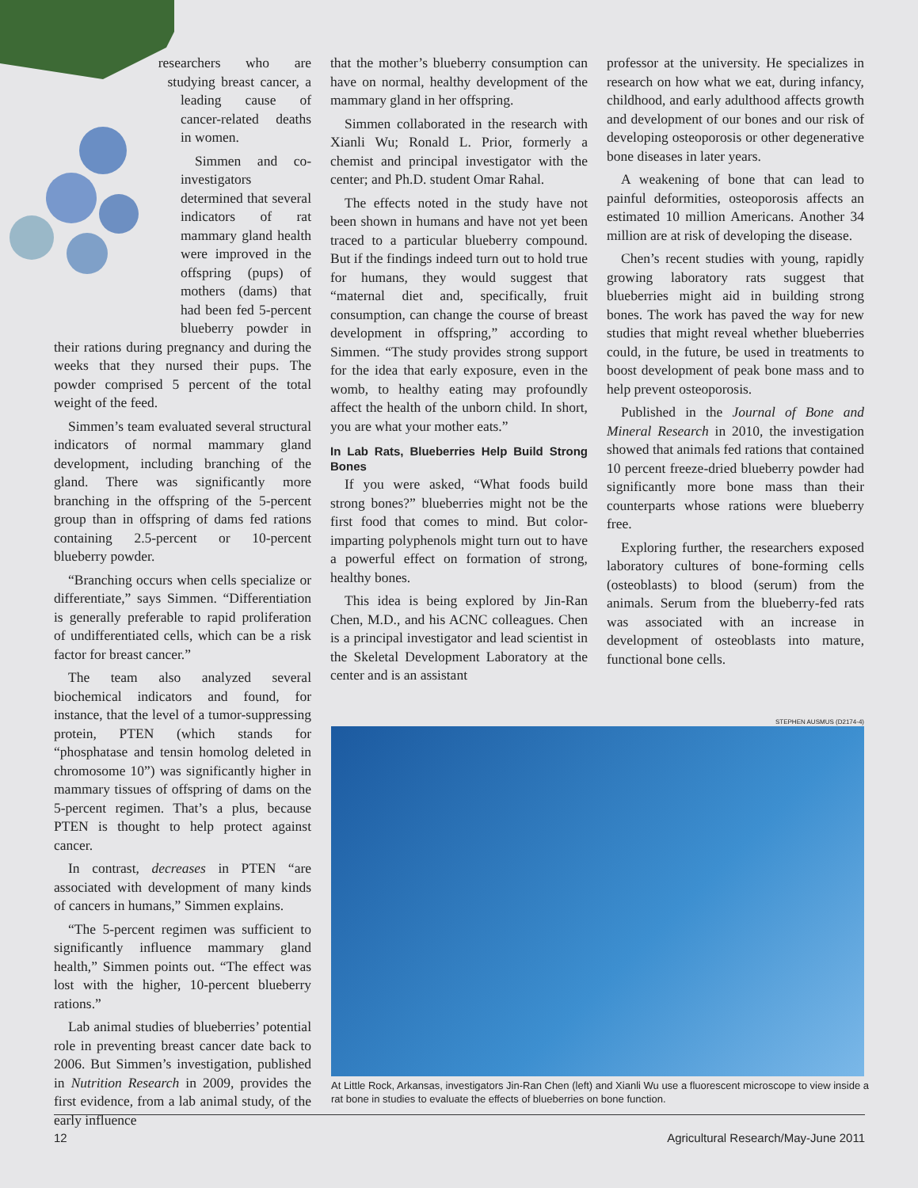researchers who are studying breast cancer, a leading cause of cancer-related deaths in women.
Simmen and co-investigators determined that several indicators of rat mammary gland health were improved in the offspring (pups) of mothers (dams) that had been fed 5-percent blueberry powder in their rations during pregnancy and during the weeks that they nursed their pups. The powder comprised 5 percent of the total weight of the feed.
Simmen’s team evaluated several structural indicators of normal mammary gland development, including branching of the gland. There was significantly more branching in the offspring of the 5-percent group than in offspring of dams fed rations containing 2.5-percent or 10-percent blueberry powder.
“Branching occurs when cells specialize or differentiate,” says Simmen. “Differentiation is generally preferable to rapid proliferation of undifferentiated cells, which can be a risk factor for breast cancer.”
The team also analyzed several biochemical indicators and found, for instance, that the level of a tumor-suppressing protein, PTEN (which stands for “phosphatase and tensin homolog deleted in chromosome 10”) was significantly higher in mammary tissues of offspring of dams on the 5-percent regimen. That’s a plus, because PTEN is thought to help protect against cancer.
In contrast, decreases in PTEN “are associated with development of many kinds of cancers in humans,” Simmen explains.
“The 5-percent regimen was sufficient to significantly influence mammary gland health,” Simmen points out. “The effect was lost with the higher, 10-percent blueberry rations.”
Lab animal studies of blueberries’ potential role in preventing breast cancer date back to 2006. But Simmen’s investigation, published in Nutrition Research in 2009, provides the first evidence, from a lab animal study, of the early influence
that the mother’s blueberry consumption can have on normal, healthy development of the mammary gland in her offspring.
Simmen collaborated in the research with Xianli Wu; Ronald L. Prior, formerly a chemist and principal investigator with the center; and Ph.D. student Omar Rahal.
The effects noted in the study have not been shown in humans and have not yet been traced to a particular blueberry compound. But if the findings indeed turn out to hold true for humans, they would suggest that “maternal diet and, specifically, fruit consumption, can change the course of breast development in offspring,” according to Simmen. “The study provides strong support for the idea that early exposure, even in the womb, to healthy eating may profoundly affect the health of the unborn child. In short, you are what your mother eats.”
In Lab Rats, Blueberries Help Build Strong Bones
If you were asked, “What foods build strong bones?” blueberries might not be the first food that comes to mind. But color-imparting polyphenols might turn out to have a powerful effect on formation of strong, healthy bones.
This idea is being explored by Jin-Ran Chen, M.D., and his ACNC colleagues. Chen is a principal investigator and lead scientist in the Skeletal Development Laboratory at the center and is an assistant
professor at the university. He specializes in research on how what we eat, during infancy, childhood, and early adulthood affects growth and development of our bones and our risk of developing osteoporosis or other degenerative bone diseases in later years.
A weakening of bone that can lead to painful deformities, osteoporosis affects an estimated 10 million Americans. Another 34 million are at risk of developing the disease.
Chen’s recent studies with young, rapidly growing laboratory rats suggest that blueberries might aid in building strong bones. The work has paved the way for new studies that might reveal whether blueberries could, in the future, be used in treatments to boost development of peak bone mass and to help prevent osteoporosis.
Published in the Journal of Bone and Mineral Research in 2010, the investigation showed that animals fed rations that contained 10 percent freeze-dried blueberry powder had significantly more bone mass than their counterparts whose rations were blueberry free.
Exploring further, the researchers exposed laboratory cultures of bone-forming cells (osteoblasts) to blood (serum) from the animals. Serum from the blueberry-fed rats was associated with an increase in development of osteoblasts into mature, functional bone cells.
STEPHEN AUSMUS (D2174-4)
At Little Rock, Arkansas, investigators Jin-Ran Chen (left) and Xianli Wu use a fluorescent microscope to view inside a rat bone in studies to evaluate the effects of blueberries on bone function.
12 Agricultural Research/May-June 2011